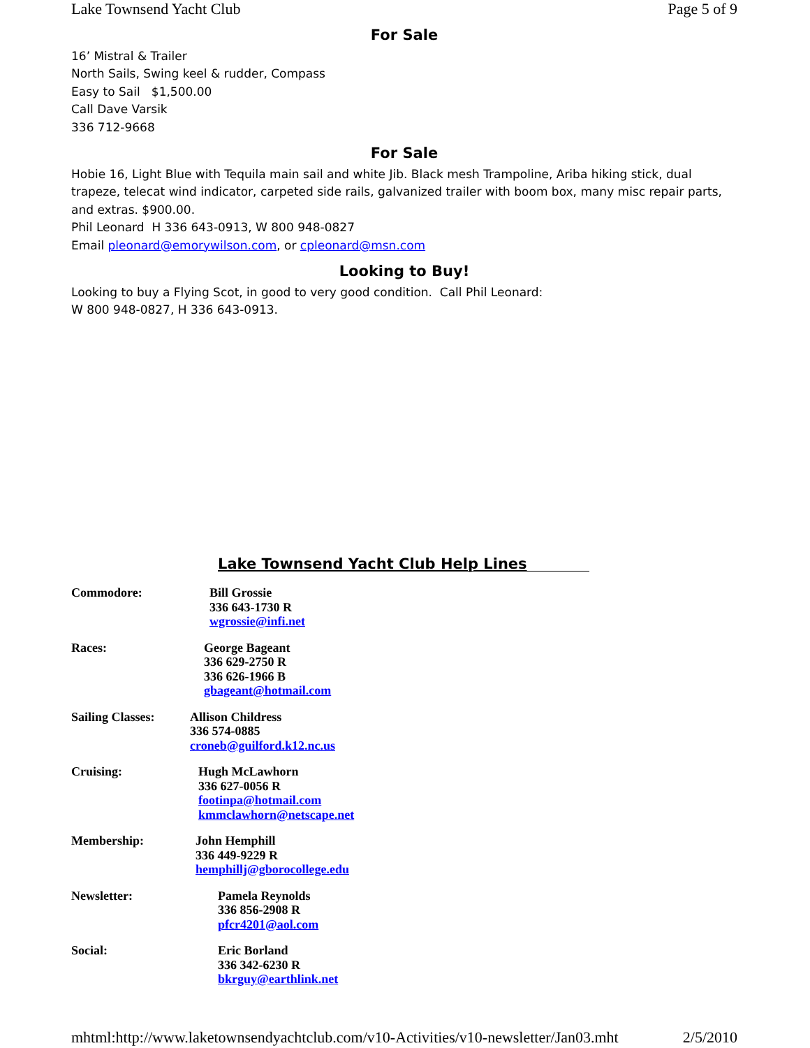Lake Townsend Yacht Club Page 5 of 9
For Sale
16’ Mistral & Trailer
North Sails, Swing keel & rudder, Compass
Easy to Sail $1,500.00
Call Dave Varsik
336 712-9668
For Sale
Hobie 16, Light Blue with Tequila main sail and white Jib. Black mesh Trampoline, Ariba hiking stick, dual trapeze, telecat wind indicator, carpeted side rails, galvanized trailer with boom box, many misc repair parts, and extras. $900.00.
Phil Leonard H 336 643-0913, W 800 948-0827
Email pleonard@emorywilson.com, or cpleonard@msn.com
Looking to Buy!
Looking to buy a Flying Scot, in good to very good condition. Call Phil Leonard:
W 800 948-0827, H 336 643-0913.
Lake Townsend Yacht Club Help Lines
Commodore: Bill Grossie
336 643-1730 R
wgrossie@infi.net
Races: George Bageant
336 629-2750 R
336 626-1966 B
gbageant@hotmail.com
Sailing Classes:
Allison Childress
336 574-0885
croneb@guilford.k12.nc.us
Cruising: Hugh McLawhorn
336 627-0056 R
footinpa@hotmail.com
kmmclawhorn@netscape.net
Membership: John Hemphill
336 449-9229 R
hemphillj@gborocollege.edu
Newsletter: Pamela Reynolds
336 856-2908 R
pfcr4201@aol.com
Social: Eric Borland
336 342-6230 R
bkrguy@earthlink.net
mhtml:http://www.laketownsendyachtclub.com/v10-Activities/v10-newsletter/Jan03.mht 2/5/2010